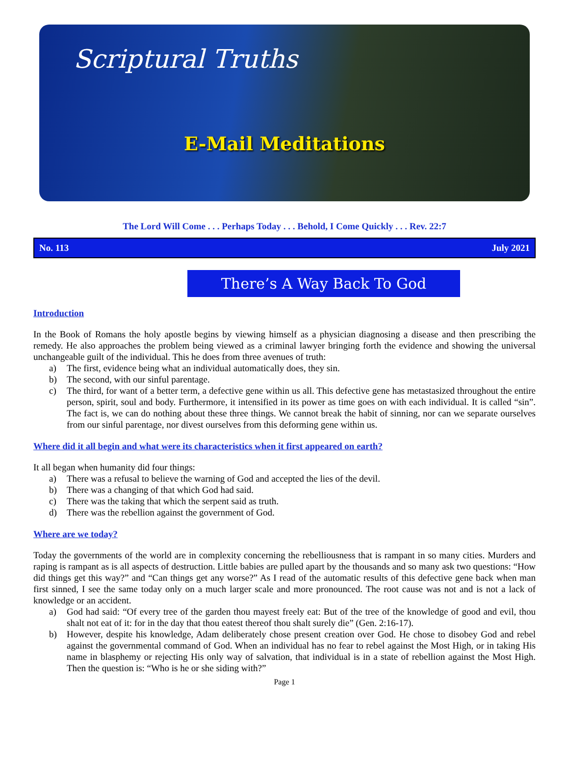Scriptural Truths
E-Mail Meditations
The Lord Will Come . . . Perhaps Today . . . Behold, I Come Quickly . . . Rev. 22:7
No. 113 July 2021
There’s A Way Back To God
Introduction
In the Book of Romans the holy apostle begins by viewing himself as a physician diagnosing a disease and then prescribing the remedy. He also approaches the problem being viewed as a criminal lawyer bringing forth the evidence and showing the universal unchangeable guilt of the individual. This he does from three avenues of truth:
a) The first, evidence being what an individual automatically does, they sin.
b) The second, with our sinful parentage.
c) The third, for want of a better term, a defective gene within us all. This defective gene has metastasized throughout the entire person, spirit, soul and body. Furthermore, it intensified in its power as time goes on with each individual. It is called “sin”. The fact is, we can do nothing about these three things. We cannot break the habit of sinning, nor can we separate ourselves from our sinful parentage, nor divest ourselves from this deforming gene within us.
Where did it all begin and what were its characteristics when it first appeared on earth?
It all began when humanity did four things:
a) There was a refusal to believe the warning of God and accepted the lies of the devil.
b) There was a changing of that which God had said.
c) There was the taking that which the serpent said as truth.
d) There was the rebellion against the government of God.
Where are we today?
Today the governments of the world are in complexity concerning the rebelliousness that is rampant in so many cities. Murders and raping is rampant as is all aspects of destruction. Little babies are pulled apart by the thousands and so many ask two questions: “How did things get this way?” and “Can things get any worse?” As I read of the automatic results of this defective gene back when man first sinned, I see the same today only on a much larger scale and more pronounced. The root cause was not and is not a lack of knowledge or an accident.
a) God had said: “Of every tree of the garden thou mayest freely eat: But of the tree of the knowledge of good and evil, thou shalt not eat of it: for in the day that thou eatest thereof thou shalt surely die” (Gen. 2:16-17).
b) However, despite his knowledge, Adam deliberately chose present creation over God. He chose to disobey God and rebel against the governmental command of God. When an individual has no fear to rebel against the Most High, or in taking His name in blasphemy or rejecting His only way of salvation, that individual is in a state of rebellion against the Most High. Then the question is: “Who is he or she siding with?”
Page 1